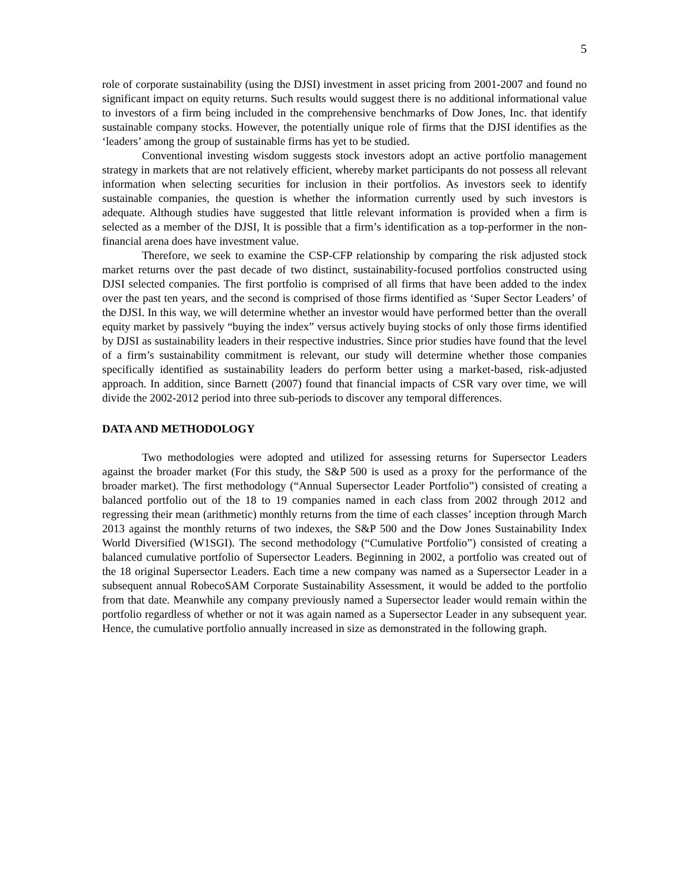5
role of corporate sustainability (using the DJSI) investment in asset pricing from 2001-2007 and found no significant impact on equity returns. Such results would suggest there is no additional informational value to investors of a firm being included in the comprehensive benchmarks of Dow Jones, Inc. that identify sustainable company stocks. However, the potentially unique role of firms that the DJSI identifies as the ‘leaders’ among the group of sustainable firms has yet to be studied.
Conventional investing wisdom suggests stock investors adopt an active portfolio management strategy in markets that are not relatively efficient, whereby market participants do not possess all relevant information when selecting securities for inclusion in their portfolios. As investors seek to identify sustainable companies, the question is whether the information currently used by such investors is adequate. Although studies have suggested that little relevant information is provided when a firm is selected as a member of the DJSI, It is possible that a firm’s identification as a top-performer in the non-financial arena does have investment value.
Therefore, we seek to examine the CSP-CFP relationship by comparing the risk adjusted stock market returns over the past decade of two distinct, sustainability-focused portfolios constructed using DJSI selected companies. The first portfolio is comprised of all firms that have been added to the index over the past ten years, and the second is comprised of those firms identified as ‘Super Sector Leaders’ of the DJSI. In this way, we will determine whether an investor would have performed better than the overall equity market by passively “buying the index” versus actively buying stocks of only those firms identified by DJSI as sustainability leaders in their respective industries. Since prior studies have found that the level of a firm’s sustainability commitment is relevant, our study will determine whether those companies specifically identified as sustainability leaders do perform better using a market-based, risk-adjusted approach. In addition, since Barnett (2007) found that financial impacts of CSR vary over time, we will divide the 2002-2012 period into three sub-periods to discover any temporal differences.
DATA AND METHODOLOGY
Two methodologies were adopted and utilized for assessing returns for Supersector Leaders against the broader market (For this study, the S&P 500 is used as a proxy for the performance of the broader market). The first methodology (“Annual Supersector Leader Portfolio”) consisted of creating a balanced portfolio out of the 18 to 19 companies named in each class from 2002 through 2012 and regressing their mean (arithmetic) monthly returns from the time of each classes’ inception through March 2013 against the monthly returns of two indexes, the S&P 500 and the Dow Jones Sustainability Index World Diversified (W1SGI). The second methodology (“Cumulative Portfolio”) consisted of creating a balanced cumulative portfolio of Supersector Leaders. Beginning in 2002, a portfolio was created out of the 18 original Supersector Leaders. Each time a new company was named as a Supersector Leader in a subsequent annual RobecoSAM Corporate Sustainability Assessment, it would be added to the portfolio from that date. Meanwhile any company previously named a Supersector leader would remain within the portfolio regardless of whether or not it was again named as a Supersector Leader in any subsequent year. Hence, the cumulative portfolio annually increased in size as demonstrated in the following graph.